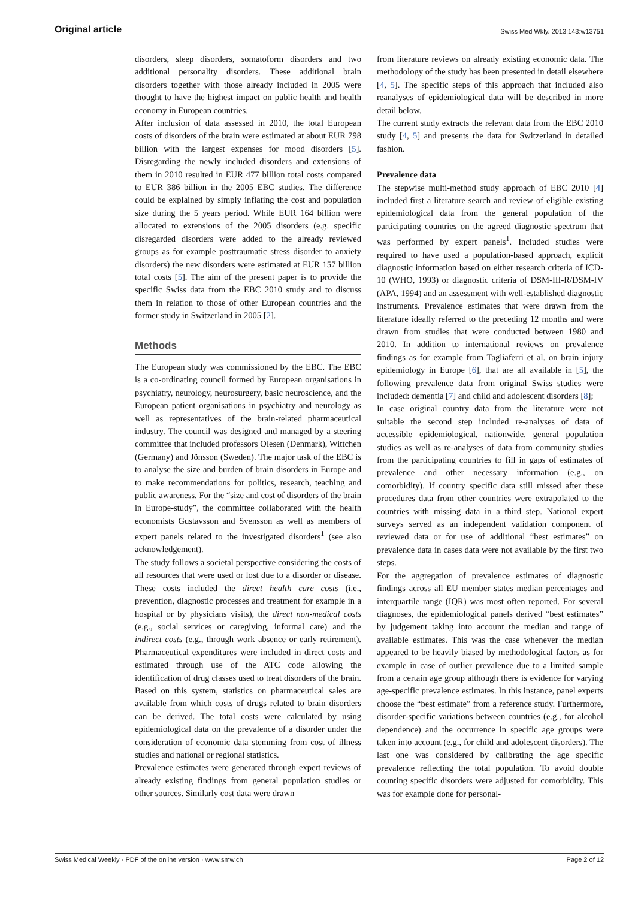Original article Swiss Med Wkly. 2013;143:w13751
disorders, sleep disorders, somatoform disorders and two additional personality disorders. These additional brain disorders together with those already included in 2005 were thought to have the highest impact on public health and health economy in European countries.
After inclusion of data assessed in 2010, the total European costs of disorders of the brain were estimated at about EUR 798 billion with the largest expenses for mood disorders [5]. Disregarding the newly included disorders and extensions of them in 2010 resulted in EUR 477 billion total costs compared to EUR 386 billion in the 2005 EBC studies. The difference could be explained by simply inflating the cost and population size during the 5 years period. While EUR 164 billion were allocated to extensions of the 2005 disorders (e.g. specific disregarded disorders were added to the already reviewed groups as for example posttraumatic stress disorder to anxiety disorders) the new disorders were estimated at EUR 157 billion total costs [5]. The aim of the present paper is to provide the specific Swiss data from the EBC 2010 study and to discuss them in relation to those of other European countries and the former study in Switzerland in 2005 [2].
Methods
The European study was commissioned by the EBC. The EBC is a co-ordinating council formed by European organisations in psychiatry, neurology, neurosurgery, basic neuroscience, and the European patient organisations in psychiatry and neurology as well as representatives of the brain-related pharmaceutical industry. The council was designed and managed by a steering committee that included professors Olesen (Denmark), Wittchen (Germany) and Jönsson (Sweden). The major task of the EBC is to analyse the size and burden of brain disorders in Europe and to make recommendations for politics, research, teaching and public awareness. For the “size and cost of disorders of the brain in Europe-study”, the committee collaborated with the health economists Gustavsson and Svensson as well as members of expert panels related to the investigated disorders<sup>1</sup> (see also acknowledgement).
The study follows a societal perspective considering the costs of all resources that were used or lost due to a disorder or disease. These costs included the direct health care costs (i.e., prevention, diagnostic processes and treatment for example in a hospital or by physicians visits), the direct non-medical costs (e.g., social services or caregiving, informal care) and the indirect costs (e.g., through work absence or early retirement). Pharmaceutical expenditures were included in direct costs and estimated through use of the ATC code allowing the identification of drug classes used to treat disorders of the brain. Based on this system, statistics on pharmaceutical sales are available from which costs of drugs related to brain disorders can be derived. The total costs were calculated by using epidemiological data on the prevalence of a disorder under the consideration of economic data stemming from cost of illness studies and national or regional statistics.
Prevalence estimates were generated through expert reviews of already existing findings from general population studies or other sources. Similarly cost data were drawn
from literature reviews on already existing economic data. The methodology of the study has been presented in detail elsewhere [4, 5]. The specific steps of this approach that included also reanalyses of epidemiological data will be described in more detail below.
The current study extracts the relevant data from the EBC 2010 study [4, 5] and presents the data for Switzerland in detailed fashion.
Prevalence data
The stepwise multi-method study approach of EBC 2010 [4] included first a literature search and review of eligible existing epidemiological data from the general population of the participating countries on the agreed diagnostic spectrum that was performed by expert panels<sup>1</sup>. Included studies were required to have used a population-based approach, explicit diagnostic information based on either research criteria of ICD-10 (WHO, 1993) or diagnostic criteria of DSM-III-R/DSM-IV (APA, 1994) and an assessment with well-established diagnostic instruments. Prevalence estimates that were drawn from the literature ideally referred to the preceding 12 months and were drawn from studies that were conducted between 1980 and 2010. In addition to international reviews on prevalence findings as for example from Tagliaferri et al. on brain injury epidemiology in Europe [6], that are all available in [5], the following prevalence data from original Swiss studies were included: dementia [7] and child and adolescent disorders [8];
In case original country data from the literature were not suitable the second step included re-analyses of data of accessible epidemiological, nationwide, general population studies as well as re-analyses of data from community studies from the participating countries to fill in gaps of estimates of prevalence and other necessary information (e.g., on comorbidity). If country specific data still missed after these procedures data from other countries were extrapolated to the countries with missing data in a third step. National expert surveys served as an independent validation component of reviewed data or for use of additional “best estimates” on prevalence data in cases data were not available by the first two steps.
For the aggregation of prevalence estimates of diagnostic findings across all EU member states median percentages and interquartile range (IQR) was most often reported. For several diagnoses, the epidemiological panels derived “best estimates” by judgement taking into account the median and range of available estimates. This was the case whenever the median appeared to be heavily biased by methodological factors as for example in case of outlier prevalence due to a limited sample from a certain age group although there is evidence for varying age-specific prevalence estimates. In this instance, panel experts choose the “best estimate” from a reference study. Furthermore, disorder-specific variations between countries (e.g., for alcohol dependence) and the occurrence in specific age groups were taken into account (e.g., for child and adolescent disorders). The last one was considered by calibrating the age specific prevalence reflecting the total population. To avoid double counting specific disorders were adjusted for comorbidity. This was for example done for personal-
Swiss Medical Weekly · PDF of the online version · www.smw.ch Page 2 of 12